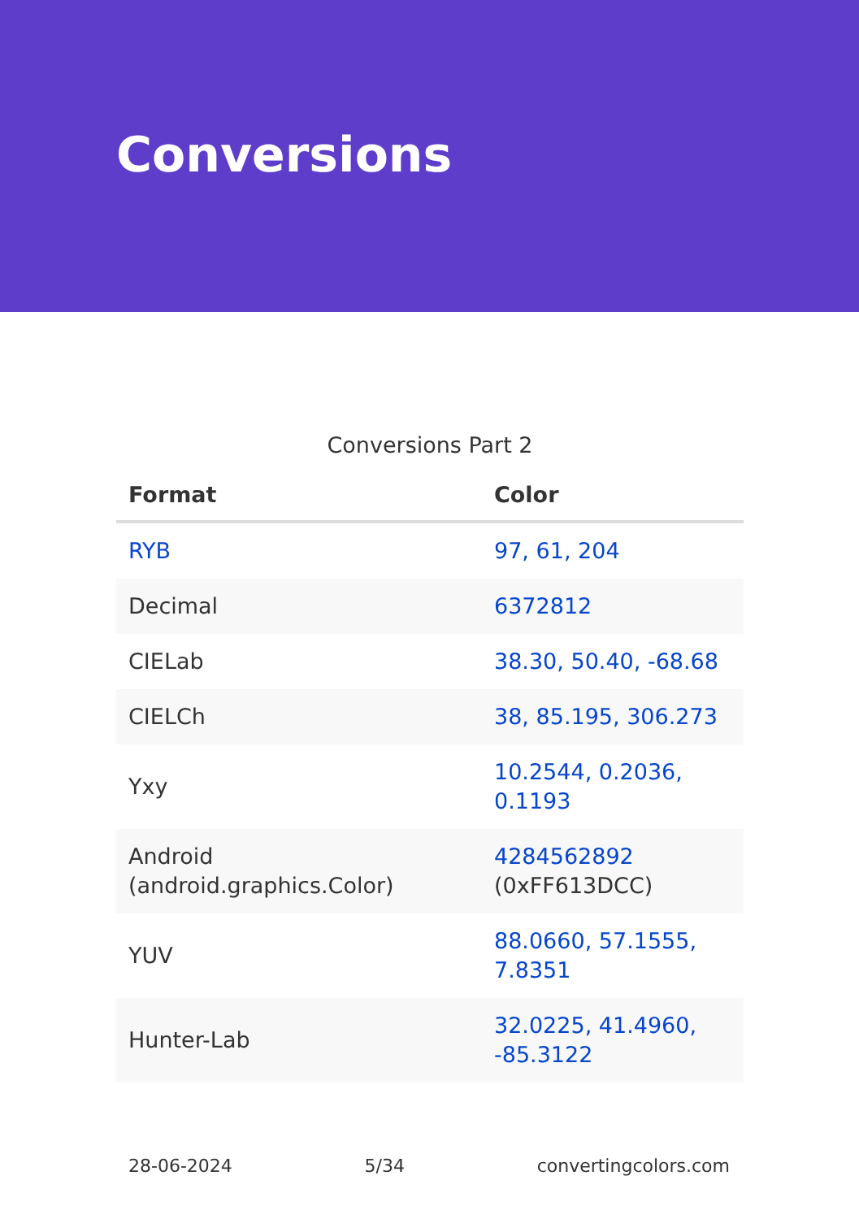Conversions
Conversions Part 2
| Format | Color |
| --- | --- |
| RYB | 97, 61, 204 |
| Decimal | 6372812 |
| CIELab | 38.30, 50.40, -68.68 |
| CIELCh | 38, 85.195, 306.273 |
| Yxy | 10.2544, 0.2036, 0.1193 |
| Android (android.graphics.Color) | 4284562892 (0xFF613DCC) |
| YUV | 88.0660, 57.1555, 7.8351 |
| Hunter-Lab | 32.0225, 41.4960, -85.3122 |
28-06-2024 5/34 convertingcolors.com